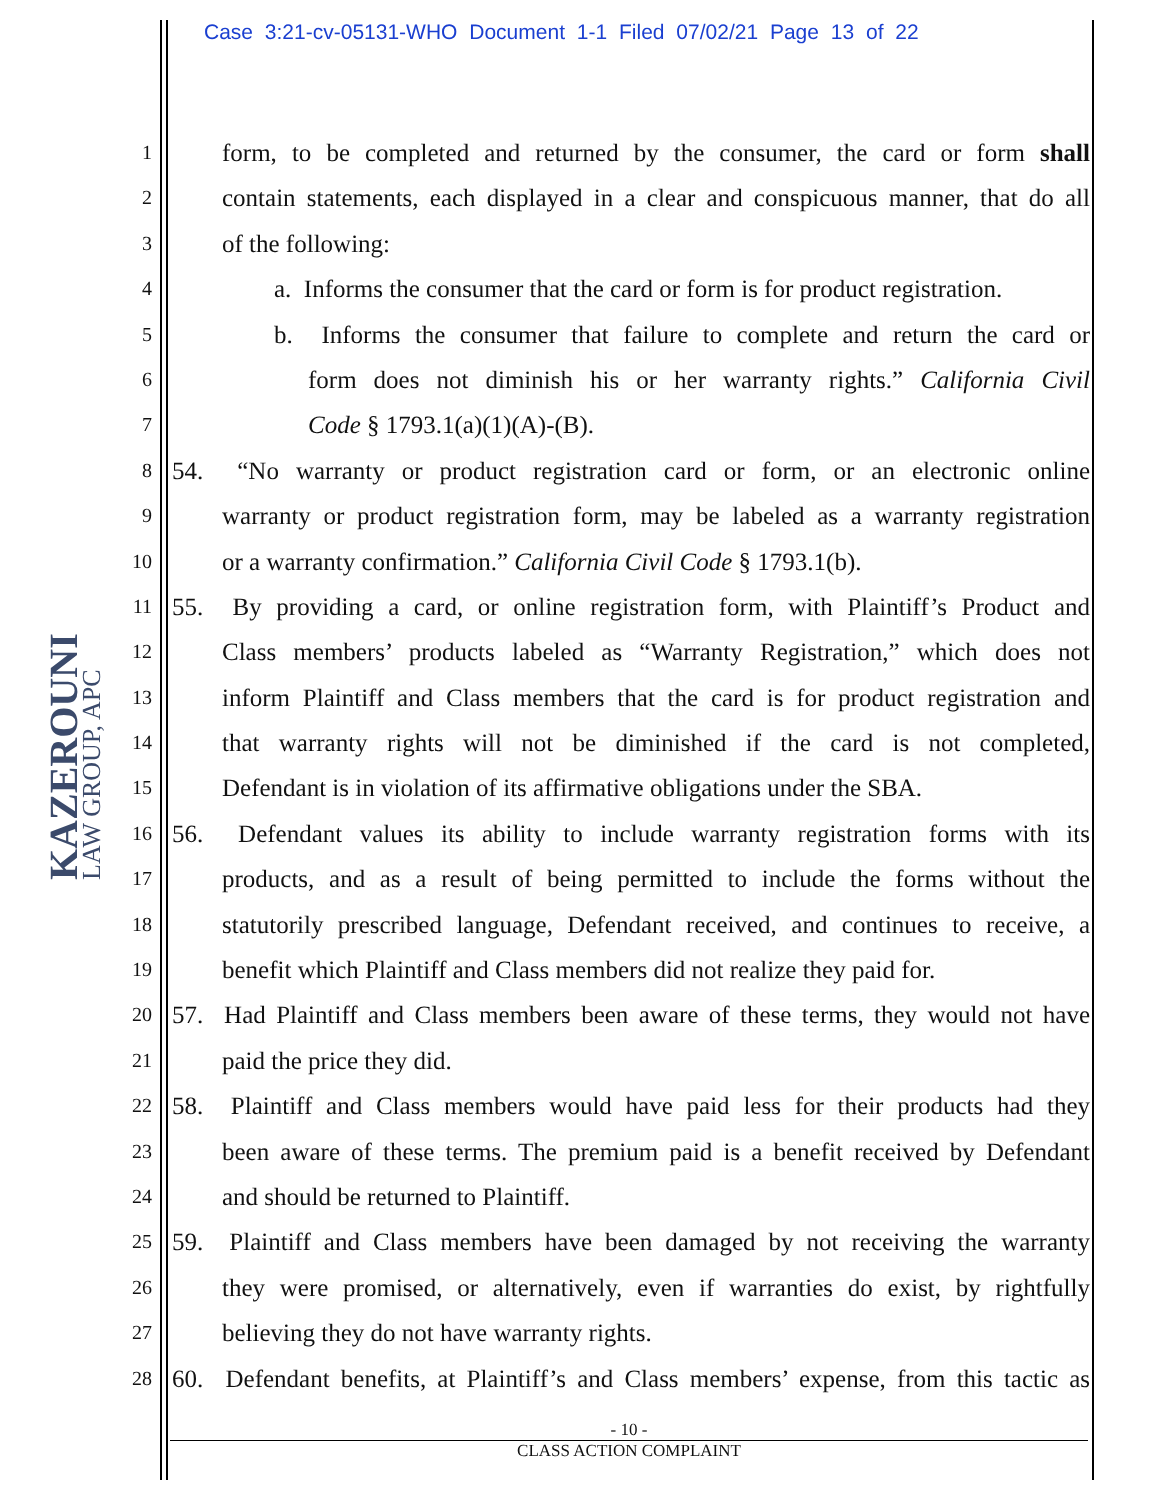Case 3:21-cv-05131-WHO Document 1-1 Filed 07/02/21 Page 13 of 22
KAZEROUNI
LAW GROUP, APC
1 form, to be completed and returned by the consumer, the card or form shall
2 contain statements, each displayed in a clear and conspicuous manner, that do all
3 of the following:
4 a. Informs the consumer that the card or form is for product registration.
5 b. Informs the consumer that failure to complete and return the card or
6 form does not diminish his or her warranty rights.” California Civil
7 Code § 1793.1(a)(1)(A)-(B).
8 54. “No warranty or product registration card or form, or an electronic online
9 warranty or product registration form, may be labeled as a warranty registration
10 or a warranty confirmation.” California Civil Code § 1793.1(b).
11 55. By providing a card, or online registration form, with Plaintiff’s Product and
12 Class members’ products labeled as “Warranty Registration,” which does not
13 inform Plaintiff and Class members that the card is for product registration and
14 that warranty rights will not be diminished if the card is not completed,
15 Defendant is in violation of its affirmative obligations under the SBA.
16 56. Defendant values its ability to include warranty registration forms with its
17 products, and as a result of being permitted to include the forms without the
18 statutorily prescribed language, Defendant received, and continues to receive, a
19 benefit which Plaintiff and Class members did not realize they paid for.
20 57. Had Plaintiff and Class members been aware of these terms, they would not have
21 paid the price they did.
22 58. Plaintiff and Class members would have paid less for their products had they
23 been aware of these terms. The premium paid is a benefit received by Defendant
24 and should be returned to Plaintiff.
25 59. Plaintiff and Class members have been damaged by not receiving the warranty
26 they were promised, or alternatively, even if warranties do exist, by rightfully
27 believing they do not have warranty rights.
28 60. Defendant benefits, at Plaintiff’s and Class members’ expense, from this tactic as
- 10 -
CLASS ACTION COMPLAINT